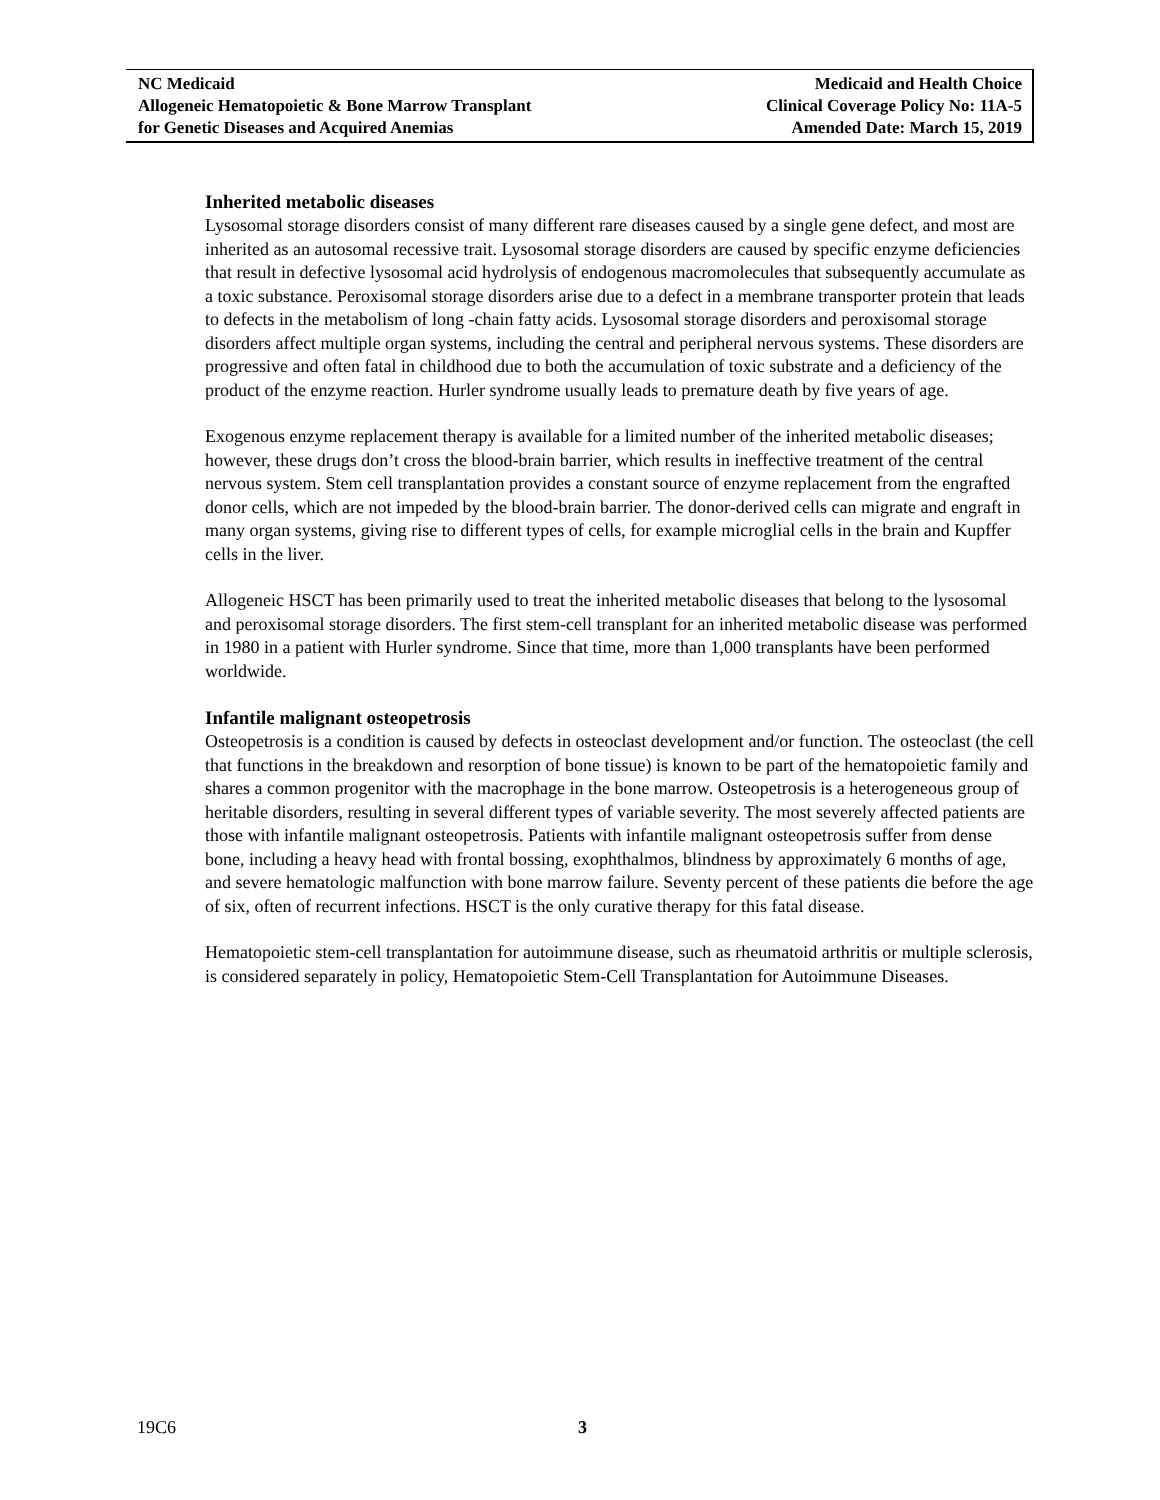NC Medicaid
Allogeneic Hematopoietic & Bone Marrow Transplant
for Genetic Diseases and Acquired Anemias
Medicaid and Health Choice
Clinical Coverage Policy No: 11A-5
Amended Date: March 15, 2019
Inherited metabolic diseases
Lysosomal storage disorders consist of many different rare diseases caused by a single gene defect, and most are inherited as an autosomal recessive trait. Lysosomal storage disorders are caused by specific enzyme deficiencies that result in defective lysosomal acid hydrolysis of endogenous macromolecules that subsequently accumulate as a toxic substance. Peroxisomal storage disorders arise due to a defect in a membrane transporter protein that leads to defects in the metabolism of long -chain fatty acids. Lysosomal storage disorders and peroxisomal storage disorders affect multiple organ systems, including the central and peripheral nervous systems. These disorders are progressive and often fatal in childhood due to both the accumulation of toxic substrate and a deficiency of the product of the enzyme reaction. Hurler syndrome usually leads to premature death by five years of age.
Exogenous enzyme replacement therapy is available for a limited number of the inherited metabolic diseases; however, these drugs don’t cross the blood-brain barrier, which results in ineffective treatment of the central nervous system. Stem cell transplantation provides a constant source of enzyme replacement from the engrafted donor cells, which are not impeded by the blood-brain barrier. The donor-derived cells can migrate and engraft in many organ systems, giving rise to different types of cells, for example microglial cells in the brain and Kupffer cells in the liver.
Allogeneic HSCT has been primarily used to treat the inherited metabolic diseases that belong to the lysosomal and peroxisomal storage disorders. The first stem-cell transplant for an inherited metabolic disease was performed in 1980 in a patient with Hurler syndrome. Since that time, more than 1,000 transplants have been performed worldwide.
Infantile malignant osteopetrosis
Osteopetrosis is a condition is caused by defects in osteoclast development and/or function. The osteoclast (the cell that functions in the breakdown and resorption of bone tissue) is known to be part of the hematopoietic family and shares a common progenitor with the macrophage in the bone marrow. Osteopetrosis is a heterogeneous group of heritable disorders, resulting in several different types of variable severity. The most severely affected patients are those with infantile malignant osteopetrosis. Patients with infantile malignant osteopetrosis suffer from dense bone, including a heavy head with frontal bossing, exophthalmos, blindness by approximately 6 months of age, and severe hematologic malfunction with bone marrow failure. Seventy percent of these patients die before the age of six, often of recurrent infections. HSCT is the only curative therapy for this fatal disease.
Hematopoietic stem-cell transplantation for autoimmune disease, such as rheumatoid arthritis or multiple sclerosis, is considered separately in policy, Hematopoietic Stem-Cell Transplantation for Autoimmune Diseases.
19C6 3